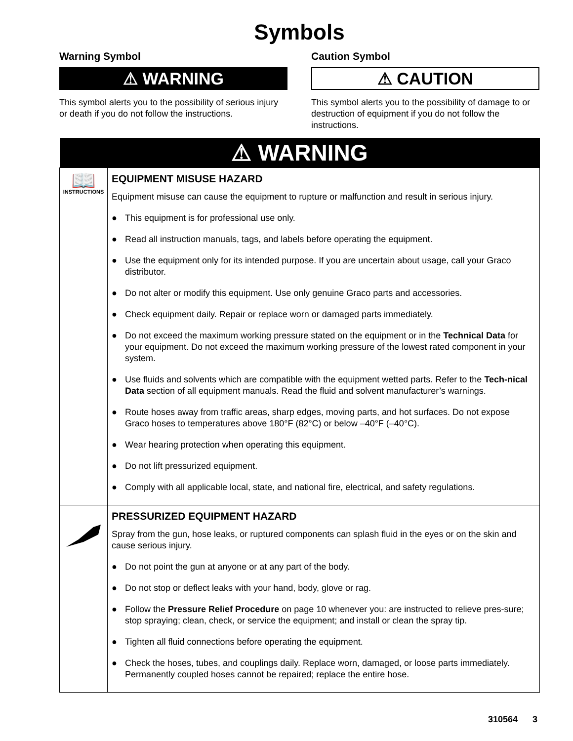Symbols
Warning Symbol
⚠ WARNING
This symbol alerts you to the possibility of serious injury or death if you do not follow the instructions.
Caution Symbol
⚠ CAUTION
This symbol alerts you to the possibility of damage to or destruction of equipment if you do not follow the instructions.
| ⚠ WARNING | |
| --- | --- |
| 📖 INSTRUCTIONS | EQUIPMENT MISUSE HAZARD Equipment misuse can cause the equipment to rupture or malfunction and result in serious injury. ● This equipment is for professional use only. ● Read all instruction manuals, tags, and labels before operating the equipment. ● Use the equipment only for its intended purpose. If you are uncertain about usage, call your Graco distributor. ● Do not alter or modify this equipment. Use only genuine Graco parts and accessories. ● Check equipment daily. Repair or replace worn or damaged parts immediately. ● Do not exceed the maximum working pressure stated on the equipment or in the Technical Data for your equipment. Do not exceed the maximum working pressure of the lowest rated component in your system. ● Use fluids and solvents which are compatible with the equipment wetted parts. Refer to the Tech-nical Data section of all equipment manuals. Read the fluid and solvent manufacturer’s warnings. ● Route hoses away from traffic areas, sharp edges, moving parts, and hot surfaces. Do not expose Graco hoses to temperatures above 180°F (82°C) or below –40°F (–40°C). ● Wear hearing protection when operating this equipment. ● Do not lift pressurized equipment. ● Comply with all applicable local, state, and national fire, electrical, and safety regulations. |
| | PRESSURIZED EQUIPMENT HAZARD Spray from the gun, hose leaks, or ruptured components can splash fluid in the eyes or on the skin and cause serious injury. ● Do not point the gun at anyone or at any part of the body. ● Do not stop or deflect leaks with your hand, body, glove or rag. ● Follow the Pressure Relief Procedure on page 10 whenever you: are instructed to relieve pres-sure; stop spraying; clean, check, or service the equipment; and install or clean the spray tip. ● Tighten all fluid connections before operating the equipment. ● Check the hoses, tubes, and couplings daily. Replace worn, damaged, or loose parts immediately. Permanently coupled hoses cannot be repaired; replace the entire hose. |
310564 3